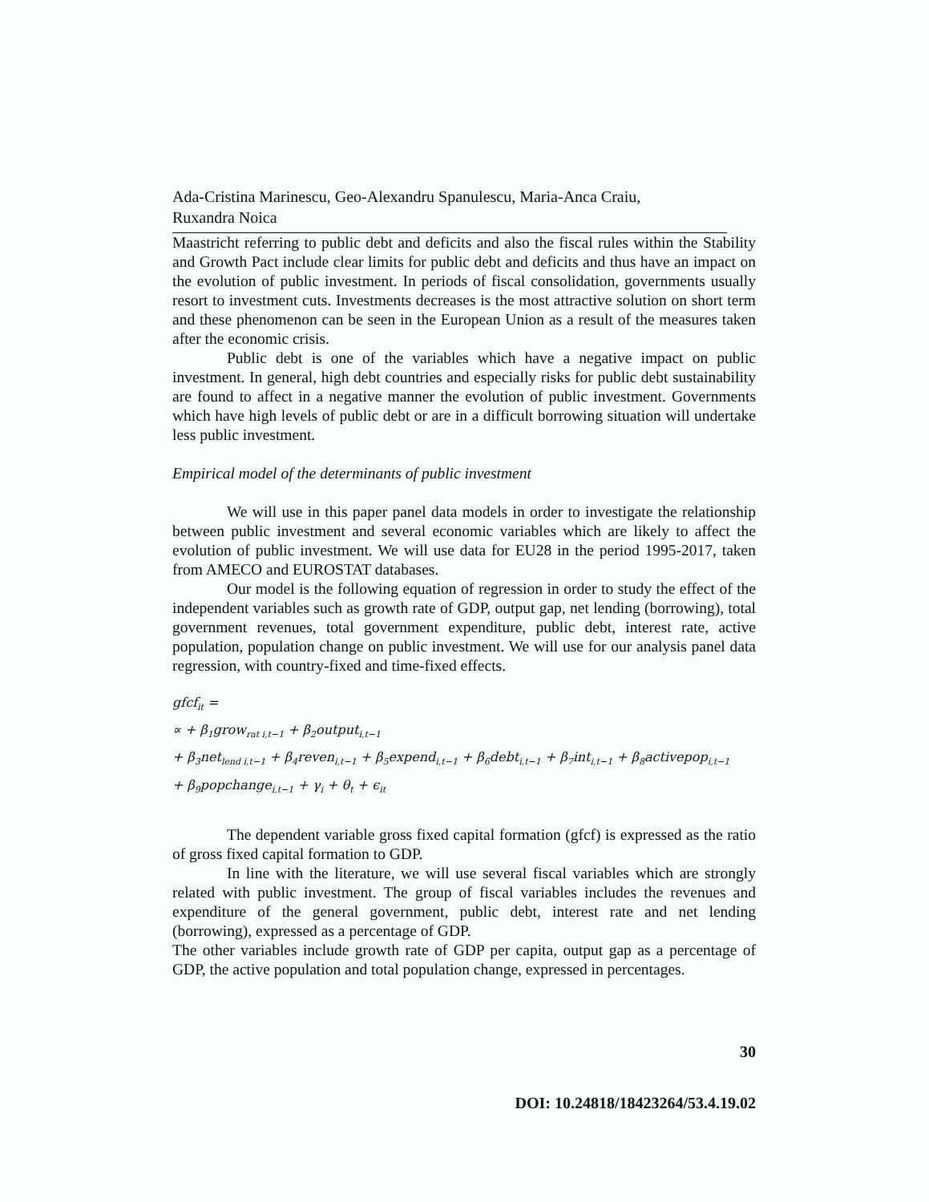Ada-Cristina Marinescu, Geo-Alexandru Spanulescu, Maria-Anca Craiu,
Ruxandra Noica
Maastricht referring to public debt and deficits and also the fiscal rules within the Stability and Growth Pact include clear limits for public debt and deficits and thus have an impact on the evolution of public investment. In periods of fiscal consolidation, governments usually resort to investment cuts. Investments decreases is the most attractive solution on short term and these phenomenon can be seen in the European Union as a result of the measures taken after the economic crisis.
Public debt is one of the variables which have a negative impact on public investment. In general, high debt countries and especially risks for public debt sustainability are found to affect in a negative manner the evolution of public investment. Governments which have high levels of public debt or are in a difficult borrowing situation will undertake less public investment.
Empirical model of the determinants of public investment
We will use in this paper panel data models in order to investigate the relationship between public investment and several economic variables which are likely to affect the evolution of public investment. We will use data for EU28 in the period 1995-2017, taken from AMECO and EUROSTAT databases.
Our model is the following equation of regression in order to study the effect of the independent variables such as growth rate of GDP, output gap, net lending (borrowing), total government revenues, total government expenditure, public debt, interest rate, active population, population change on public investment. We will use for our analysis panel data regression, with country-fixed and time-fixed effects.
gfcf<sub>it</sub> =
∝ + β<sub>1</sub>grow<sub>rat i,t−1</sub> + β<sub>2</sub>output<sub>i,t−1</sub>
+ β<sub>3</sub>net<sub>lend i,t−1</sub> + β<sub>4</sub>reven<sub>i,t−1</sub> + β<sub>5</sub>expend<sub>i,t−1</sub> + β<sub>6</sub>debt<sub>i,t−1</sub> + β<sub>7</sub>int<sub>i,t−1</sub> + β<sub>8</sub>activepop<sub>i,t−1</sub>
+ β<sub>9</sub>popchange<sub>i,t−1</sub> + γ<sub>i</sub> + θ<sub>t</sub> + ϵ<sub>it</sub>
The dependent variable gross fixed capital formation (gfcf) is expressed as the ratio of gross fixed capital formation to GDP.
In line with the literature, we will use several fiscal variables which are strongly related with public investment. The group of fiscal variables includes the revenues and expenditure of the general government, public debt, interest rate and net lending (borrowing), expressed as a percentage of GDP.
The other variables include growth rate of GDP per capita, output gap as a percentage of GDP, the active population and total population change, expressed in percentages.
30
DOI: 10.24818/18423264/53.4.19.02